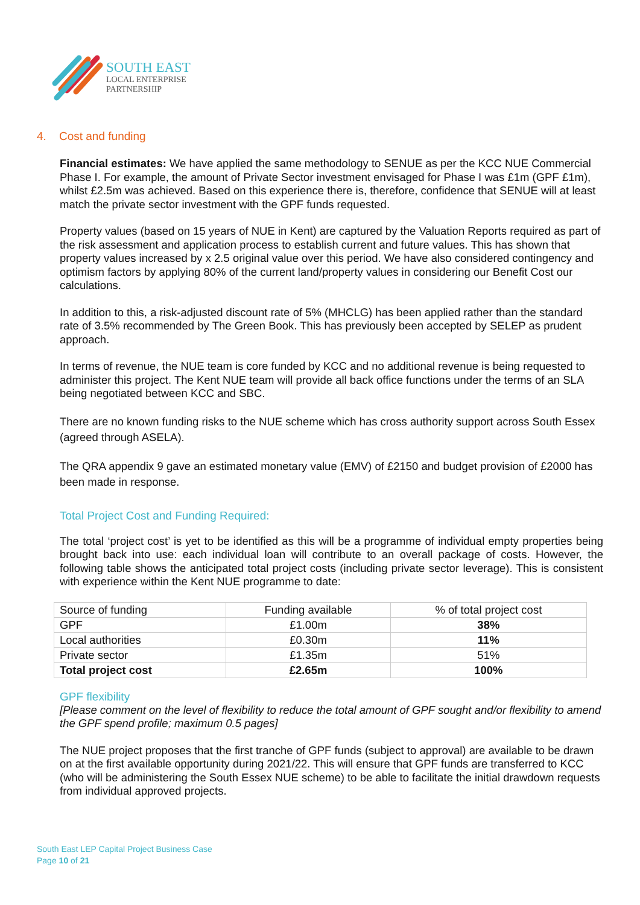SOUTH EAST
LOCAL ENTERPRISE
PARTNERSHIP
4. Cost and funding
Financial estimates: We have applied the same methodology to SENUE as per the KCC NUE Commercial Phase I. For example, the amount of Private Sector investment envisaged for Phase I was £1m (GPF £1m), whilst £2.5m was achieved. Based on this experience there is, therefore, confidence that SENUE will at least match the private sector investment with the GPF funds requested.
Property values (based on 15 years of NUE in Kent) are captured by the Valuation Reports required as part of the risk assessment and application process to establish current and future values. This has shown that property values increased by x 2.5 original value over this period. We have also considered contingency and optimism factors by applying 80% of the current land/property values in considering our Benefit Cost our calculations.
In addition to this, a risk-adjusted discount rate of 5% (MHCLG) has been applied rather than the standard rate of 3.5% recommended by The Green Book. This has previously been accepted by SELEP as prudent approach.
In terms of revenue, the NUE team is core funded by KCC and no additional revenue is being requested to administer this project. The Kent NUE team will provide all back office functions under the terms of an SLA being negotiated between KCC and SBC.
There are no known funding risks to the NUE scheme which has cross authority support across South Essex (agreed through ASELA).
The QRA appendix 9 gave an estimated monetary value (EMV) of £2150 and budget provision of £2000 has been made in response.
Total Project Cost and Funding Required:
The total ‘project cost’ is yet to be identified as this will be a programme of individual empty properties being brought back into use: each individual loan will contribute to an overall package of costs. However, the following table shows the anticipated total project costs (including private sector leverage). This is consistent with experience within the Kent NUE programme to date:
| Source of funding | Funding available | % of total project cost |
| GPF | £1.00m | 38% |
| Local authorities | £0.30m | 11% |
| Private sector | £1.35m | 51% |
| Total project cost | £2.65m | 100% |
GPF flexibility
[Please comment on the level of flexibility to reduce the total amount of GPF sought and/or flexibility to amend the GPF spend profile; maximum 0.5 pages]
The NUE project proposes that the first tranche of GPF funds (subject to approval) are available to be drawn on at the first available opportunity during 2021/22. This will ensure that GPF funds are transferred to KCC (who will be administering the South Essex NUE scheme) to be able to facilitate the initial drawdown requests from individual approved projects.
South East LEP Capital Project Business Case
Page 10 of 21